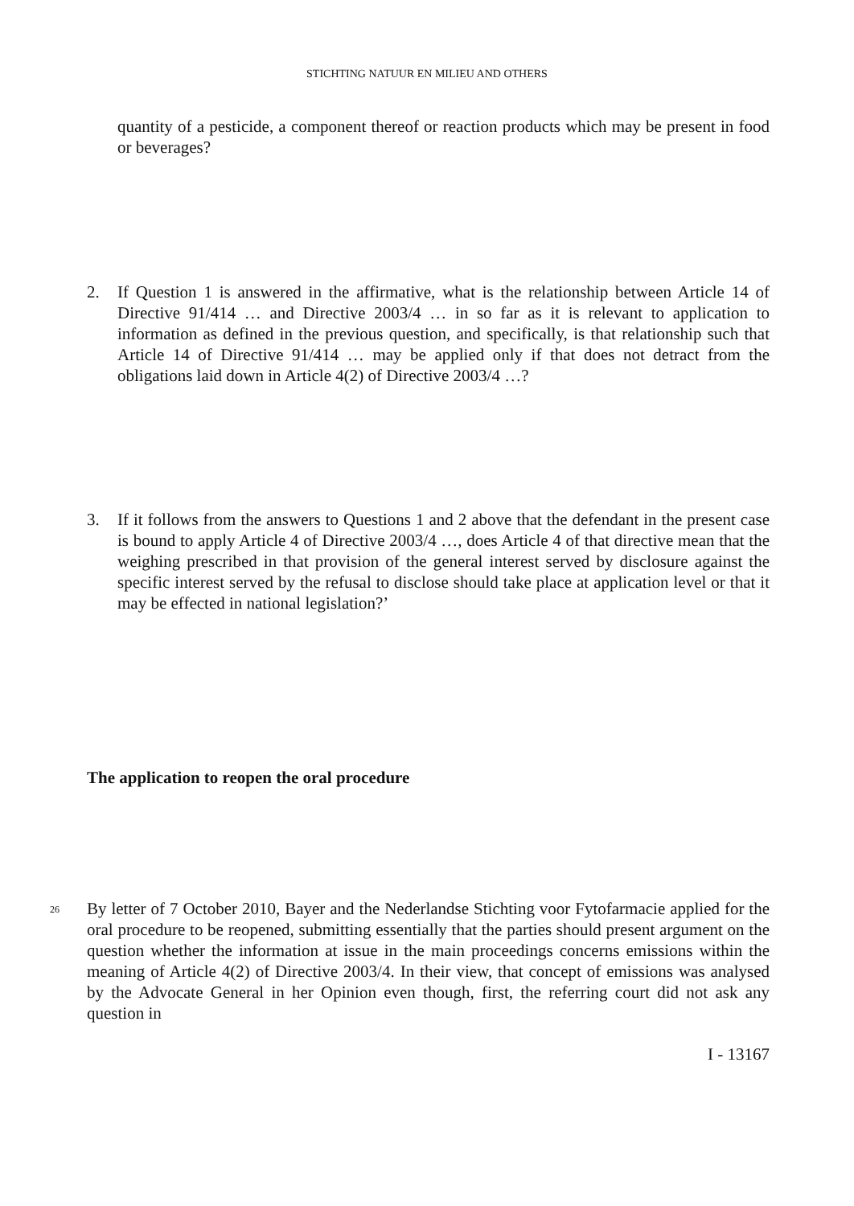STICHTING NATUUR EN MILIEU AND OTHERS
quantity of a pesticide, a component thereof or reaction products which may be present in food or beverages?
2. If Question 1 is answered in the affirmative, what is the relationship between Article 14 of Directive 91/414 … and Directive 2003/4 … in so far as it is relevant to application to information as defined in the previous question, and specifically, is that relationship such that Article 14 of Directive 91/414 … may be applied only if that does not detract from the obligations laid down in Article 4(2) of Directive 2003/4 …?
3. If it follows from the answers to Questions 1 and 2 above that the defendant in the present case is bound to apply Article 4 of Directive 2003/4 …, does Article 4 of that directive mean that the weighing prescribed in that provision of the general interest served by disclosure against the specific interest served by the refusal to disclose should take place at application level or that it may be effected in national legislation?’
The application to reopen the oral procedure
26
By letter of 7 October 2010, Bayer and the Nederlandse Stichting voor Fytofarmacie applied for the oral procedure to be reopened, submitting essentially that the parties should present argument on the question whether the information at issue in the main proceedings concerns emissions within the meaning of Article 4(2) of Directive 2003/4. In their view, that concept of emissions was analysed by the Advocate General in her Opinion even though, first, the referring court did not ask any question in
I - 13167